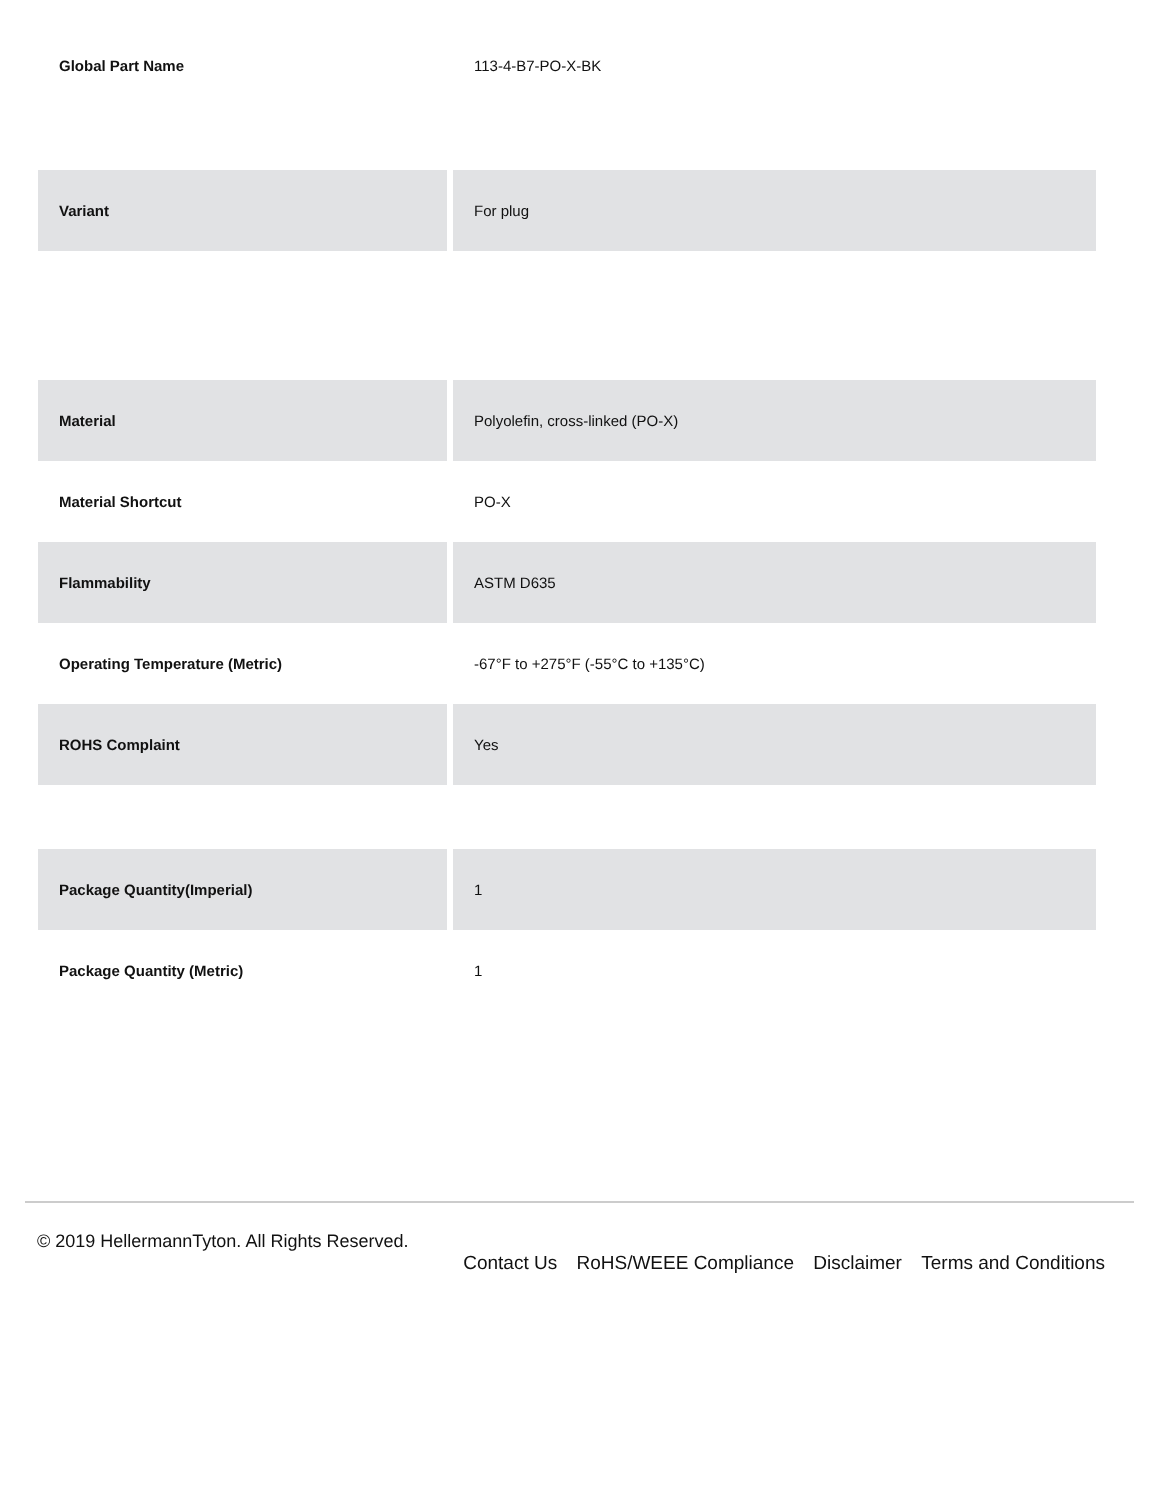| Global Part Name | 113-4-B7-PO-X-BK |
| Variant | For plug |
| Material | Polyolefin, cross-linked (PO-X) |
| Material Shortcut | PO-X |
| Flammability | ASTM D635 |
| Operating Temperature (Metric) | -67°F to +275°F (-55°C to +135°C) |
| ROHS Complaint | Yes |
| Package Quantity(Imperial) | 1 |
| Package Quantity (Metric) | 1 |
© 2019 HellermannTyton. All Rights Reserved.
Contact Us RoHS/WEEE Compliance Disclaimer Terms and Conditions